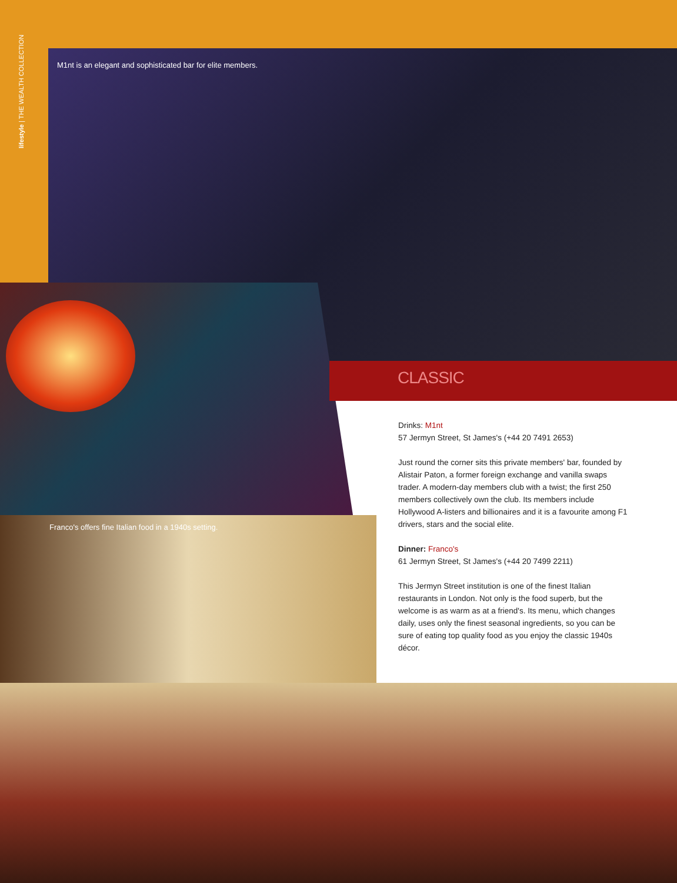lifestyle | THE WEALTH COLLECTION
M1nt is an elegant and sophisticated bar for elite members.
Franco's offers fine Italian food in a 1940s setting.
CLASSIC
Drinks: M1nt
57 Jermyn Street, St James's (+44 20 7491 2653)
Just round the corner sits this private members' bar, founded by Alistair Paton, a former foreign exchange and vanilla swaps trader. A modern-day members club with a twist; the first 250 members collectively own the club. Its members include Hollywood A-listers and billionaires and it is a favourite among F1 drivers, stars and the social elite.
Dinner: Franco's
61 Jermyn Street, St James's (+44 20 7499 2211)
This Jermyn Street institution is one of the finest Italian restaurants in London. Not only is the food superb, but the welcome is as warm as at a friend's. Its menu, which changes daily, uses only the finest seasonal ingredients, so you can be sure of eating top quality food as you enjoy the classic 1940s décor.